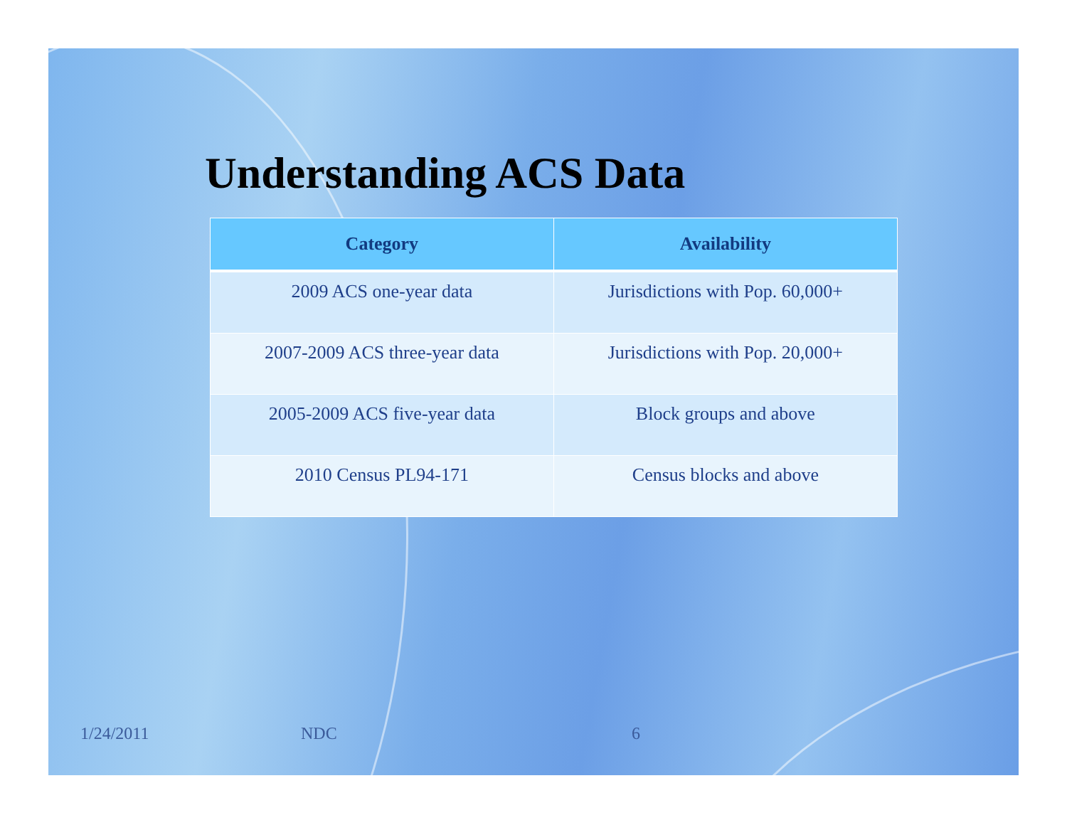Understanding ACS Data
| Category | Availability |
| --- | --- |
| 2009 ACS one-year data | Jurisdictions with Pop. 60,000+ |
| 2007-2009 ACS three-year data | Jurisdictions with Pop. 20,000+ |
| 2005-2009 ACS five-year data | Block groups and above |
| 2010 Census PL94-171 | Census blocks and above |
1/24/2011 NDC 6